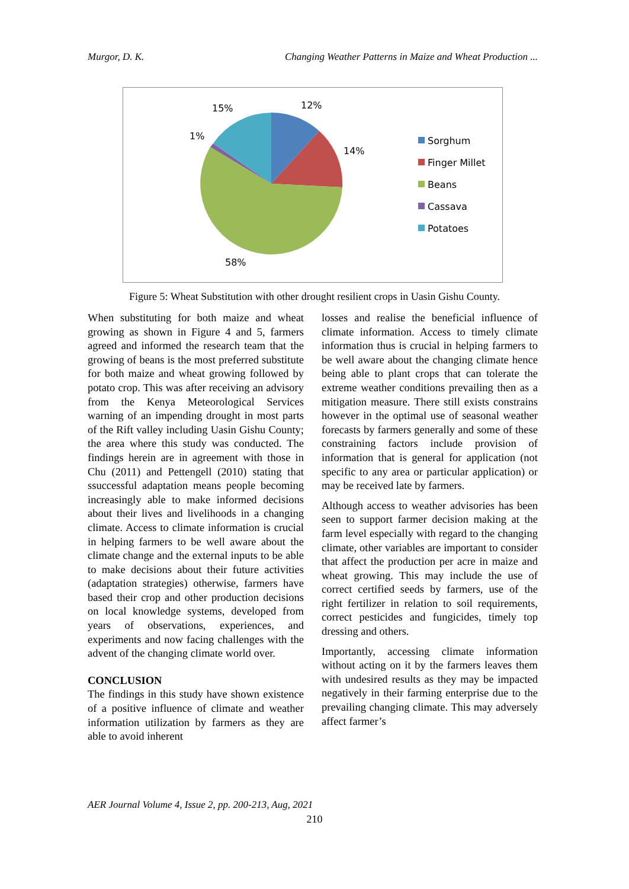Murgor, D. K. Changing Weather Patterns in Maize and Wheat Production ...
15%
12%
1%
14%
58%
Sorghum
Finger Millet
Beans
Cassava
Potatoes
Figure 5: Wheat Substitution with other drought resilient crops in Uasin Gishu County.
When substituting for both maize and wheat growing as shown in Figure 4 and 5, farmers agreed and informed the research team that the growing of beans is the most preferred substitute for both maize and wheat growing followed by potato crop. This was after receiving an advisory from the Kenya Meteorological Services warning of an impending drought in most parts of the Rift valley including Uasin Gishu County; the area where this study was conducted. The findings herein are in agreement with those in Chu (2011) and Pettengell (2010) stating that ssuccessful adaptation means people becoming increasingly able to make informed decisions about their lives and livelihoods in a changing climate. Access to climate information is crucial in helping farmers to be well aware about the climate change and the external inputs to be able to make decisions about their future activities (adaptation strategies) otherwise, farmers have based their crop and other production decisions on local knowledge systems, developed from years of observations, experiences, and experiments and now facing challenges with the advent of the changing climate world over.
CONCLUSION
The findings in this study have shown existence of a positive influence of climate and weather information utilization by farmers as they are able to avoid inherent
losses and realise the beneficial influence of climate information. Access to timely climate information thus is crucial in helping farmers to be well aware about the changing climate hence being able to plant crops that can tolerate the extreme weather conditions prevailing then as a mitigation measure. There still exists constrains however in the optimal use of seasonal weather forecasts by farmers generally and some of these constraining factors include provision of information that is general for application (not specific to any area or particular application) or may be received late by farmers.
Although access to weather advisories has been seen to support farmer decision making at the farm level especially with regard to the changing climate, other variables are important to consider that affect the production per acre in maize and wheat growing. This may include the use of correct certified seeds by farmers, use of the right fertilizer in relation to soil requirements, correct pesticides and fungicides, timely top dressing and others.
Importantly, accessing climate information without acting on it by the farmers leaves them with undesired results as they may be impacted negatively in their farming enterprise due to the prevailing changing climate. This may adversely affect farmer’s
AER Journal Volume 4, Issue 2, pp. 200-213, Aug, 2021
210